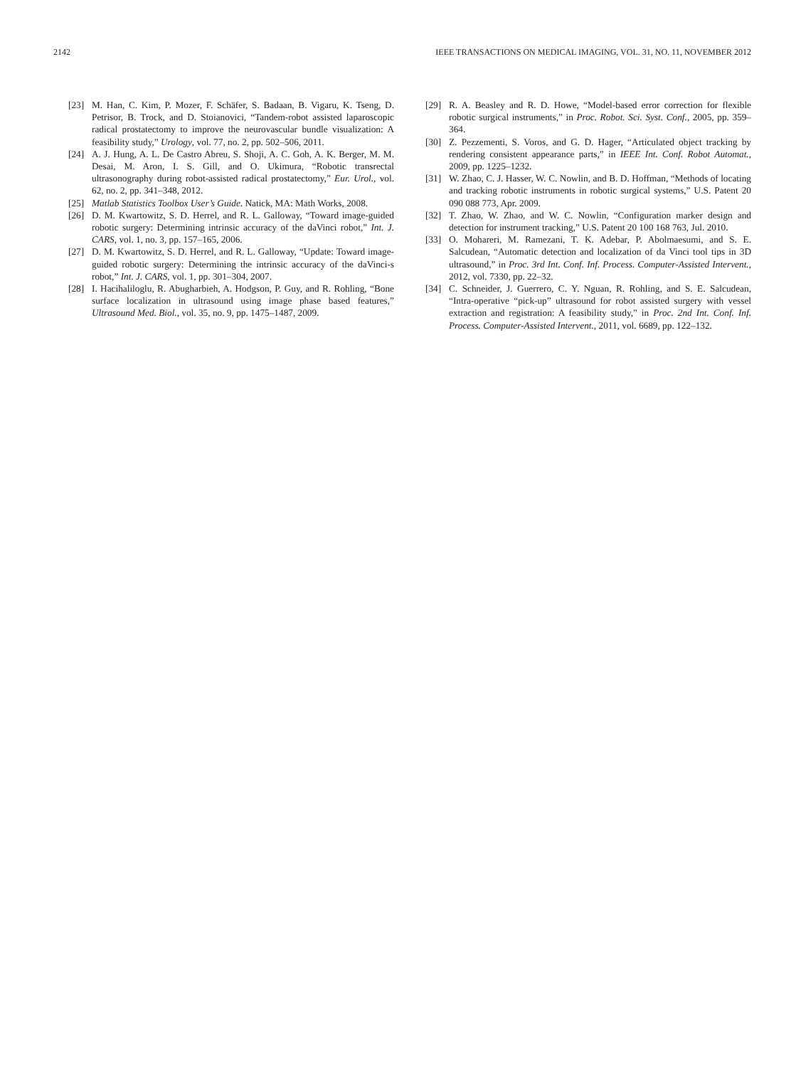2142 IEEE TRANSACTIONS ON MEDICAL IMAGING, VOL. 31, NO. 11, NOVEMBER 2012
[23] M. Han, C. Kim, P. Mozer, F. Schäfer, S. Badaan, B. Vigaru, K. Tseng, D. Petrisor, B. Trock, and D. Stoianovici, “Tandem-robot assisted laparoscopic radical prostatectomy to improve the neurovascular bundle visualization: A feasibility study,” Urology, vol. 77, no. 2, pp. 502–506, 2011.
[24] A. J. Hung, A. L. De Castro Abreu, S. Shoji, A. C. Goh, A. K. Berger, M. M. Desai, M. Aron, I. S. Gill, and O. Ukimura, “Robotic transrectal ultrasonography during robot-assisted radical prostatectomy,” Eur. Urol., vol. 62, no. 2, pp. 341–348, 2012.
[25] Matlab Statistics Toolbox User’s Guide. Natick, MA: Math Works, 2008.
[26] D. M. Kwartowitz, S. D. Herrel, and R. L. Galloway, “Toward image-guided robotic surgery: Determining intrinsic accuracy of the daVinci robot,” Int. J. CARS, vol. 1, no. 3, pp. 157–165, 2006.
[27] D. M. Kwartowitz, S. D. Herrel, and R. L. Galloway, “Update: Toward image-guided robotic surgery: Determining the intrinsic accuracy of the daVinci-s robot,” Int. J. CARS, vol. 1, pp. 301–304, 2007.
[28] I. Hacihaliloglu, R. Abugharbieh, A. Hodgson, P. Guy, and R. Rohling, “Bone surface localization in ultrasound using image phase based features,” Ultrasound Med. Biol., vol. 35, no. 9, pp. 1475–1487, 2009.
[29] R. A. Beasley and R. D. Howe, “Model-based error correction for flexible robotic surgical instruments,” in Proc. Robot. Sci. Syst. Conf., 2005, pp. 359–364.
[30] Z. Pezzementi, S. Voros, and G. D. Hager, “Articulated object tracking by rendering consistent appearance parts,” in IEEE Int. Conf. Robot Automat., 2009, pp. 1225–1232.
[31] W. Zhao, C. J. Hasser, W. C. Nowlin, and B. D. Hoffman, “Methods of locating and tracking robotic instruments in robotic surgical systems,” U.S. Patent 20 090 088 773, Apr. 2009.
[32] T. Zhao, W. Zhao, and W. C. Nowlin, “Configuration marker design and detection for instrument tracking,” U.S. Patent 20 100 168 763, Jul. 2010.
[33] O. Mohareri, M. Ramezani, T. K. Adebar, P. Abolmaesumi, and S. E. Salcudean, “Automatic detection and localization of da Vinci tool tips in 3D ultrasound,” in Proc. 3rd Int. Conf. Inf. Process. Computer-Assisted Intervent., 2012, vol. 7330, pp. 22–32.
[34] C. Schneider, J. Guerrero, C. Y. Nguan, R. Rohling, and S. E. Salcudean, “Intra-operative “pick-up” ultrasound for robot assisted surgery with vessel extraction and registration: A feasibility study,” in Proc. 2nd Int. Conf. Inf. Process. Computer-Assisted Intervent., 2011, vol. 6689, pp. 122–132.